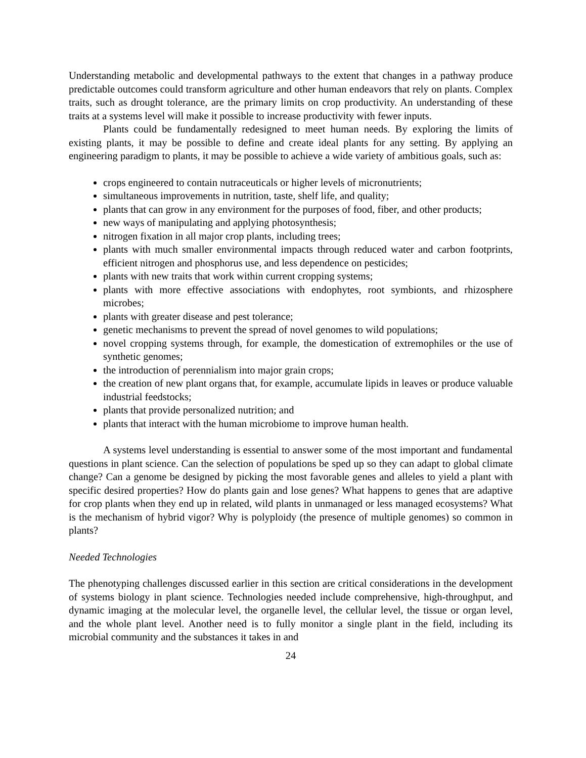Understanding metabolic and developmental pathways to the extent that changes in a pathway produce predictable outcomes could transform agriculture and other human endeavors that rely on plants. Complex traits, such as drought tolerance, are the primary limits on crop productivity. An understanding of these traits at a systems level will make it possible to increase productivity with fewer inputs.
Plants could be fundamentally redesigned to meet human needs. By exploring the limits of existing plants, it may be possible to define and create ideal plants for any setting. By applying an engineering paradigm to plants, it may be possible to achieve a wide variety of ambitious goals, such as:
crops engineered to contain nutraceuticals or higher levels of micronutrients;
simultaneous improvements in nutrition, taste, shelf life, and quality;
plants that can grow in any environment for the purposes of food, fiber, and other products;
new ways of manipulating and applying photosynthesis;
nitrogen fixation in all major crop plants, including trees;
plants with much smaller environmental impacts through reduced water and carbon footprints, efficient nitrogen and phosphorus use, and less dependence on pesticides;
plants with new traits that work within current cropping systems;
plants with more effective associations with endophytes, root symbionts, and rhizosphere microbes;
plants with greater disease and pest tolerance;
genetic mechanisms to prevent the spread of novel genomes to wild populations;
novel cropping systems through, for example, the domestication of extremophiles or the use of synthetic genomes;
the introduction of perennialism into major grain crops;
the creation of new plant organs that, for example, accumulate lipids in leaves or produce valuable industrial feedstocks;
plants that provide personalized nutrition; and
plants that interact with the human microbiome to improve human health.
A systems level understanding is essential to answer some of the most important and fundamental questions in plant science. Can the selection of populations be sped up so they can adapt to global climate change? Can a genome be designed by picking the most favorable genes and alleles to yield a plant with specific desired properties? How do plants gain and lose genes? What happens to genes that are adaptive for crop plants when they end up in related, wild plants in unmanaged or less managed ecosystems? What is the mechanism of hybrid vigor? Why is polyploidy (the presence of multiple genomes) so common in plants?
Needed Technologies
The phenotyping challenges discussed earlier in this section are critical considerations in the development of systems biology in plant science. Technologies needed include comprehensive, high-throughput, and dynamic imaging at the molecular level, the organelle level, the cellular level, the tissue or organ level, and the whole plant level. Another need is to fully monitor a single plant in the field, including its microbial community and the substances it takes in and
24